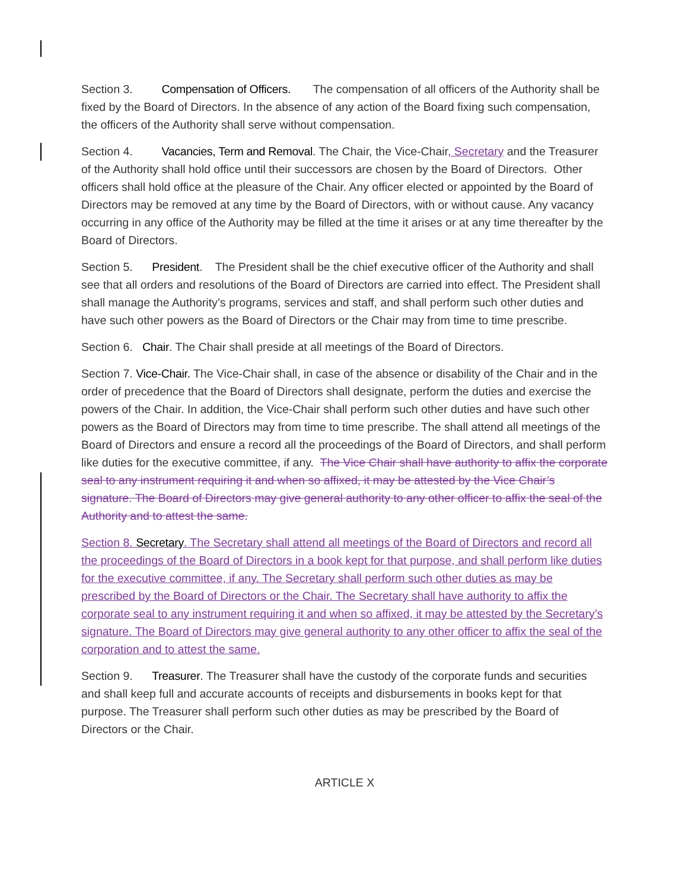Section 3. Compensation of Officers. The compensation of all officers of the Authority shall be fixed by the Board of Directors. In the absence of any action of the Board fixing such compensation, the officers of the Authority shall serve without compensation.
Section 4. Vacancies, Term and Removal. The Chair, the Vice-Chair, Secretary and the Treasurer of the Authority shall hold office until their successors are chosen by the Board of Directors. Other officers shall hold office at the pleasure of the Chair. Any officer elected or appointed by the Board of Directors may be removed at any time by the Board of Directors, with or without cause. Any vacancy occurring in any office of the Authority may be filled at the time it arises or at any time thereafter by the Board of Directors.
Section 5. President. The President shall be the chief executive officer of the Authority and shall see that all orders and resolutions of the Board of Directors are carried into effect. The President shall shall manage the Authority’s programs, services and staff, and shall perform such other duties and have such other powers as the Board of Directors or the Chair may from time to time prescribe.
Section 6. Chair. The Chair shall preside at all meetings of the Board of Directors.
Section 7. Vice-Chair. The Vice-Chair shall, in case of the absence or disability of the Chair and in the order of precedence that the Board of Directors shall designate, perform the duties and exercise the powers of the Chair. In addition, the Vice-Chair shall perform such other duties and have such other powers as the Board of Directors may from time to time prescribe. The shall attend all meetings of the Board of Directors and ensure a record all the proceedings of the Board of Directors, and shall perform like duties for the executive committee, if any. The Vice Chair shall have authority to affix the corporate seal to any instrument requiring it and when so affixed, it may be attested by the Vice Chair’s signature. The Board of Directors may give general authority to any other officer to affix the seal of the Authority and to attest the same.
Section 8. Secretary. The Secretary shall attend all meetings of the Board of Directors and record all the proceedings of the Board of Directors in a book kept for that purpose, and shall perform like duties for the executive committee, if any. The Secretary shall perform such other duties as may be prescribed by the Board of Directors or the Chair. The Secretary shall have authority to affix the corporate seal to any instrument requiring it and when so affixed, it may be attested by the Secretary’s signature. The Board of Directors may give general authority to any other officer to affix the seal of the corporation and to attest the same.
Section 9. Treasurer. The Treasurer shall have the custody of the corporate funds and securities and shall keep full and accurate accounts of receipts and disbursements in books kept for that purpose. The Treasurer shall perform such other duties as may be prescribed by the Board of Directors or the Chair.
ARTICLE X